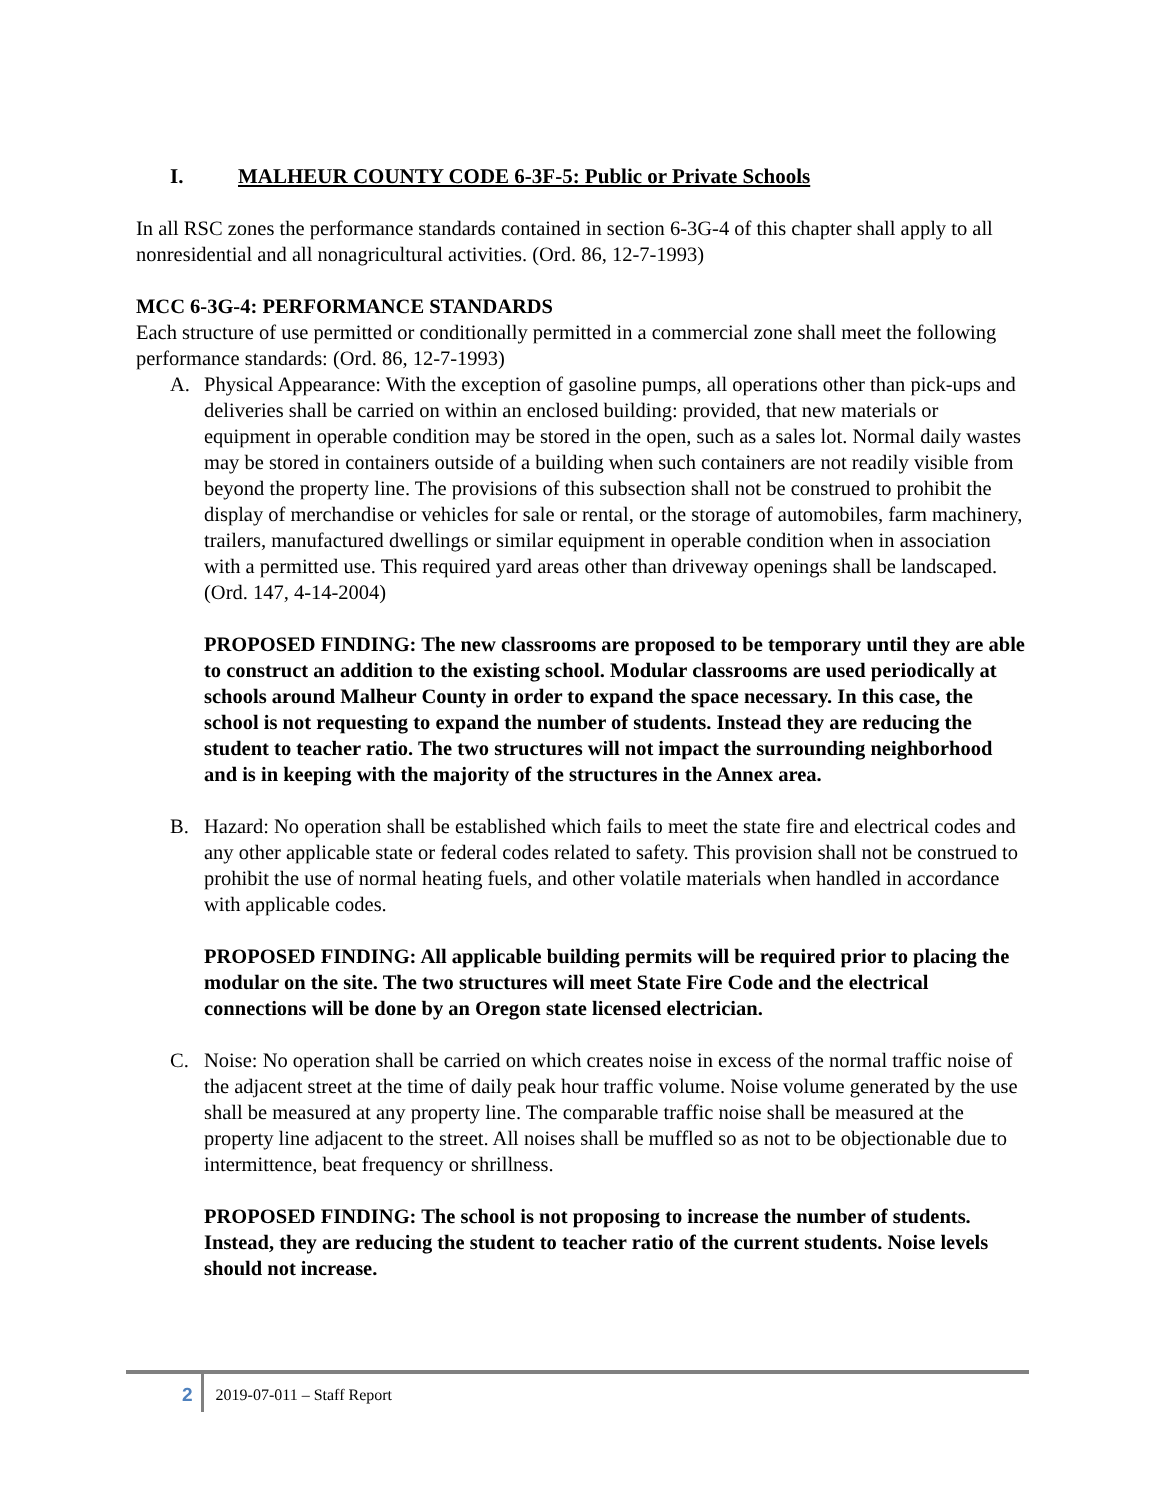I. MALHEUR COUNTY CODE 6-3F-5: Public or Private Schools
In all RSC zones the performance standards contained in section 6-3G-4 of this chapter shall apply to all nonresidential and all nonagricultural activities. (Ord. 86, 12-7-1993)
MCC 6-3G-4: PERFORMANCE STANDARDS
Each structure of use permitted or conditionally permitted in a commercial zone shall meet the following performance standards: (Ord. 86, 12-7-1993)
A. Physical Appearance: With the exception of gasoline pumps, all operations other than pick-ups and deliveries shall be carried on within an enclosed building: provided, that new materials or equipment in operable condition may be stored in the open, such as a sales lot. Normal daily wastes may be stored in containers outside of a building when such containers are not readily visible from beyond the property line. The provisions of this subsection shall not be construed to prohibit the display of merchandise or vehicles for sale or rental, or the storage of automobiles, farm machinery, trailers, manufactured dwellings or similar equipment in operable condition when in association with a permitted use. This required yard areas other than driveway openings shall be landscaped. (Ord. 147, 4-14-2004)
PROPOSED FINDING: The new classrooms are proposed to be temporary until they are able to construct an addition to the existing school. Modular classrooms are used periodically at schools around Malheur County in order to expand the space necessary. In this case, the school is not requesting to expand the number of students. Instead they are reducing the student to teacher ratio. The two structures will not impact the surrounding neighborhood and is in keeping with the majority of the structures in the Annex area.
B. Hazard: No operation shall be established which fails to meet the state fire and electrical codes and any other applicable state or federal codes related to safety. This provision shall not be construed to prohibit the use of normal heating fuels, and other volatile materials when handled in accordance with applicable codes.
PROPOSED FINDING: All applicable building permits will be required prior to placing the modular on the site. The two structures will meet State Fire Code and the electrical connections will be done by an Oregon state licensed electrician.
C. Noise: No operation shall be carried on which creates noise in excess of the normal traffic noise of the adjacent street at the time of daily peak hour traffic volume. Noise volume generated by the use shall be measured at any property line. The comparable traffic noise shall be measured at the property line adjacent to the street. All noises shall be muffled so as not to be objectionable due to intermittence, beat frequency or shrillness.
PROPOSED FINDING: The school is not proposing to increase the number of students. Instead, they are reducing the student to teacher ratio of the current students. Noise levels should not increase.
2 2019-07-011 – Staff Report